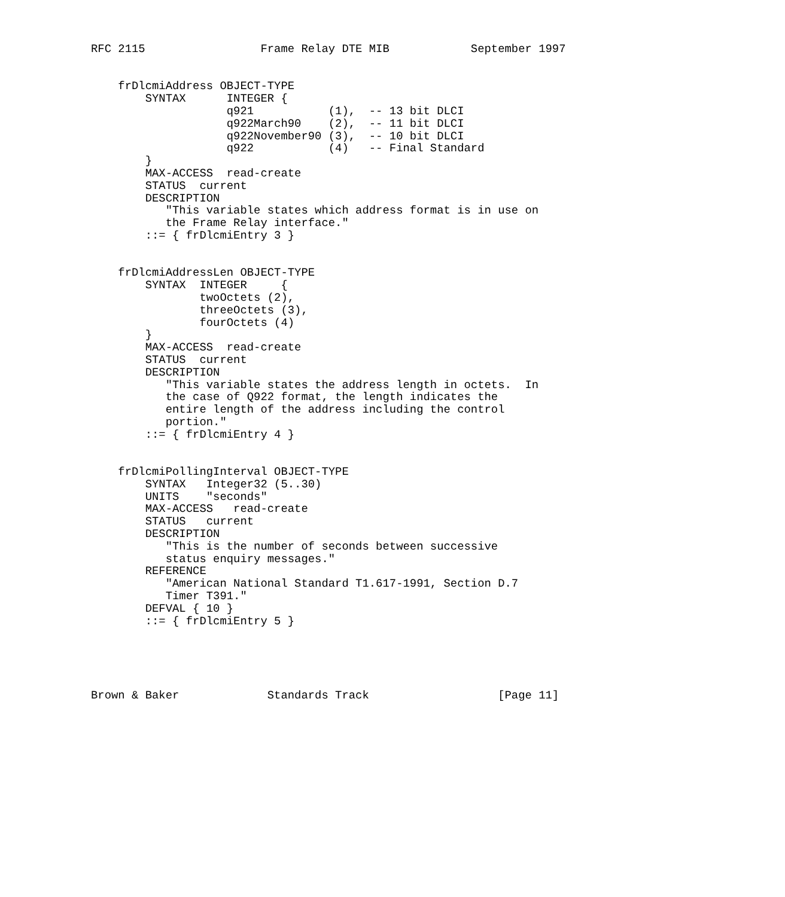RFC 2115                 Frame Relay DTE MIB            September 1997


    frDlcmiAddress OBJECT-TYPE
        SYNTAX      INTEGER {
                    q921           (1),  -- 13 bit DLCI
                    q922March90    (2),  -- 11 bit DLCI
                    q922November90 (3),  -- 10 bit DLCI
                    q922           (4)   -- Final Standard
        }
        MAX-ACCESS  read-create
        STATUS  current
        DESCRIPTION
           "This variable states which address format is in use on
           the Frame Relay interface."
        ::= { frDlcmiEntry 3 }


    frDlcmiAddressLen OBJECT-TYPE
        SYNTAX  INTEGER     {
                twoOctets (2),
                threeOctets (3),
                fourOctets (4)
        }
        MAX-ACCESS  read-create
        STATUS  current
        DESCRIPTION
           "This variable states the address length in octets.  In
           the case of Q922 format, the length indicates the
           entire length of the address including the control
           portion."
        ::= { frDlcmiEntry 4 }


    frDlcmiPollingInterval OBJECT-TYPE
        SYNTAX   Integer32 (5..30)
        UNITS    "seconds"
        MAX-ACCESS   read-create
        STATUS   current
        DESCRIPTION
           "This is the number of seconds between successive
           status enquiry messages."
        REFERENCE
           "American National Standard T1.617-1991, Section D.7
           Timer T391."
        DEFVAL { 10 }
        ::= { frDlcmiEntry 5 }





Brown & Baker             Standards Track                   [Page 11]